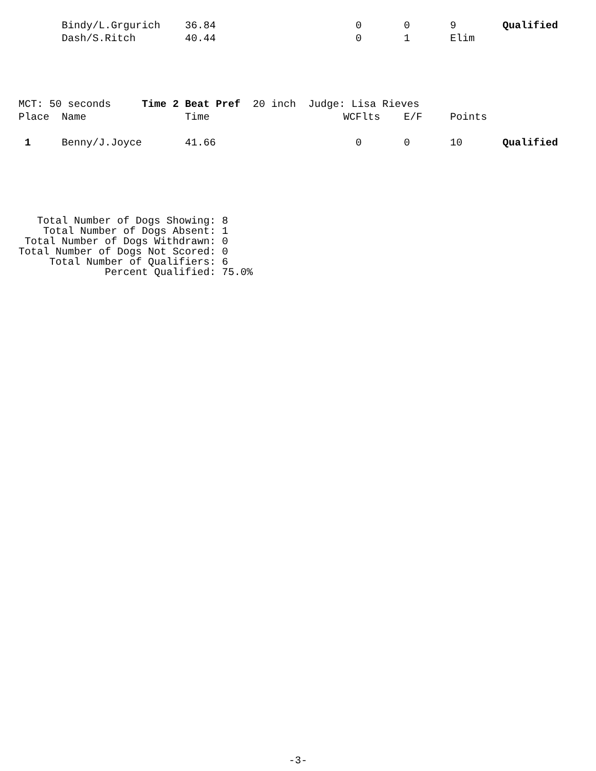| | Bindy/L.Grgurich | 36.84 | 0 | 0 | 9 | Qualified |
| | Dash/S.Ritch | 40.44 | 0 | 1 | Elim | |
| MCT: 50 seconds Time 2 Beat Pref 20 inch Judge: Lisa Rieves | | | | | | |
| Place | Name | Time | WCFlts | E/F | Points | |
| 1 | Benny/J.Joyce | 41.66 | 0 | 0 | 10 | Qualified |
   Total Number of Dogs Showing: 8
    Total Number of Dogs Absent: 1
 Total Number of Dogs Withdrawn: 0
Total Number of Dogs Not Scored: 0
     Total Number of Qualifiers: 6
              Percent Qualified: 75.0%
-3-